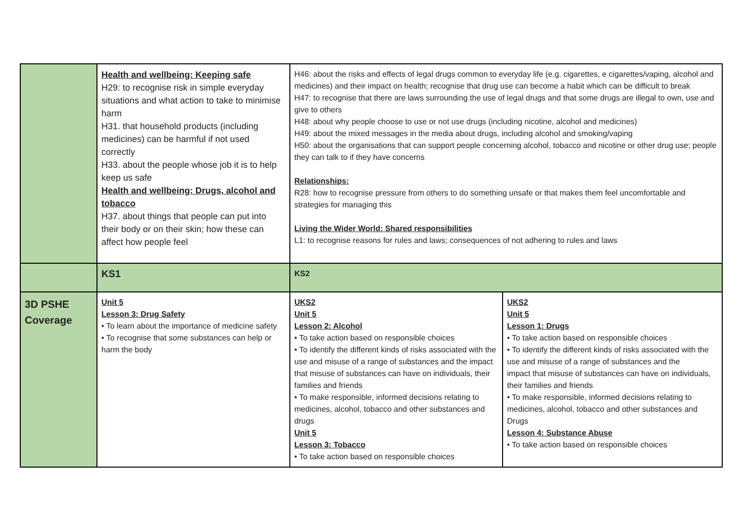| | Health and wellbeing: Keeping safe H29: to recognise risk in simple everyday situations and what action to take to minimise harm H31. that household products (including medicines) can be harmful if not used correctly H33. about the people whose job it is to help keep us safe Health and wellbeing: Drugs, alcohol and tobacco H37. about things that people can put into their body or on their skin; how these can affect how people feel | H46: about the risks and effects of legal drugs common to everyday life (e.g. cigarettes, e cigarettes/vaping, alcohol and medicines) and their impact on health; recognise that drug use can become a habit which can be difficult to break H47: to recognise that there are laws surrounding the use of legal drugs and that some drugs are illegal to own, use and give to others H48: about why people choose to use or not use drugs (including nicotine, alcohol and medicines) H49: about the mixed messages in the media about drugs, including alcohol and smoking/vaping H50: about the organisations that can support people concerning alcohol, tobacco and nicotine or other drug use; people they can talk to if they have concerns Relationships: R28: how to recognise pressure from others to do something unsafe or that makes them feel uncomfortable and strategies for managing this Living the Wider World: Shared responsibilities L1: to recognise reasons for rules and laws; consequences of not adhering to rules and laws | |
| | KS1 | KS2 | |
| 3D PSHE Coverage | Unit 5 Lesson 3: Drug Safety • To learn about the importance of medicine safety • To recognise that some substances can help or harm the body | UKS2 Unit 5 Lesson 2: Alcohol • To take action based on responsible choices • To identify the different kinds of risks associated with the use and misuse of a range of substances and the impact that misuse of substances can have on individuals, their families and friends • To make responsible, informed decisions relating to medicines, alcohol, tobacco and other substances and drugs Unit 5 Lesson 3: Tobacco • To take action based on responsible choices | UKS2 Unit 5 Lesson 1: Drugs • To take action based on responsible choices • To identify the different kinds of risks associated with the use and misuse of a range of substances and the impact that misuse of substances can have on individuals, their families and friends • To make responsible, informed decisions relating to medicines, alcohol, tobacco and other substances and Drugs Lesson 4: Substance Abuse • To take action based on responsible choices |